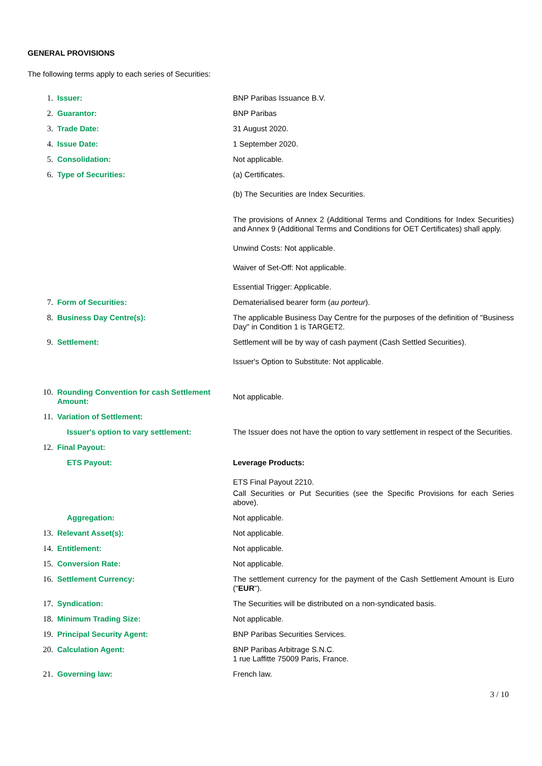GENERAL PROVISIONS
The following terms apply to each series of Securities:
| 1. | Issuer: | BNP Paribas Issuance B.V. |
| 2. | Guarantor: | BNP Paribas |
| 3. | Trade Date: | 31 August 2020. |
| 4. | Issue Date: | 1 September 2020. |
| 5. | Consolidation: | Not applicable. |
| 6. | Type of Securities: | (a) Certificates. (b) The Securities are Index Securities. The provisions of Annex 2 (Additional Terms and Conditions for Index Securities) and Annex 9 (Additional Terms and Conditions for OET Certificates) shall apply. Unwind Costs: Not applicable. Waiver of Set-Off: Not applicable. Essential Trigger: Applicable. |
| 7. | Form of Securities: | Dematerialised bearer form ( au porteur ). |
| 8. | Business Day Centre(s): | The applicable Business Day Centre for the purposes of the definition of "Business Day" in Condition 1 is TARGET2. |
| 9. | Settlement: | Settlement will be by way of cash payment (Cash Settled Securities). Issuer's Option to Substitute: Not applicable. |
| 10. | Rounding Convention for cash Settlement Amount: | Not applicable. |
| 11. | Variation of Settlement: | |
| | Issuer's option to vary settlement: | The Issuer does not have the option to vary settlement in respect of the Securities. |
| 12. | Final Payout: | |
| | ETS Payout: | Leverage Products: ETS Final Payout 2210. Call Securities or Put Securities (see the Specific Provisions for each Series above). |
| | Aggregation: | Not applicable. |
| 13. | Relevant Asset(s): | Not applicable. |
| 14. | Entitlement: | Not applicable. |
| 15. | Conversion Rate: | Not applicable. |
| 16. | Settlement Currency: | The settlement currency for the payment of the Cash Settlement Amount is Euro (" EUR "). |
| 17. | Syndication: | The Securities will be distributed on a non-syndicated basis. |
| 18. | Minimum Trading Size: | Not applicable. |
| 19. | Principal Security Agent: | BNP Paribas Securities Services. |
| 20. | Calculation Agent: | BNP Paribas Arbitrage S.N.C. 1 rue Laffitte 75009 Paris, France. |
| 21. | Governing law: | French law. |
3 / 10